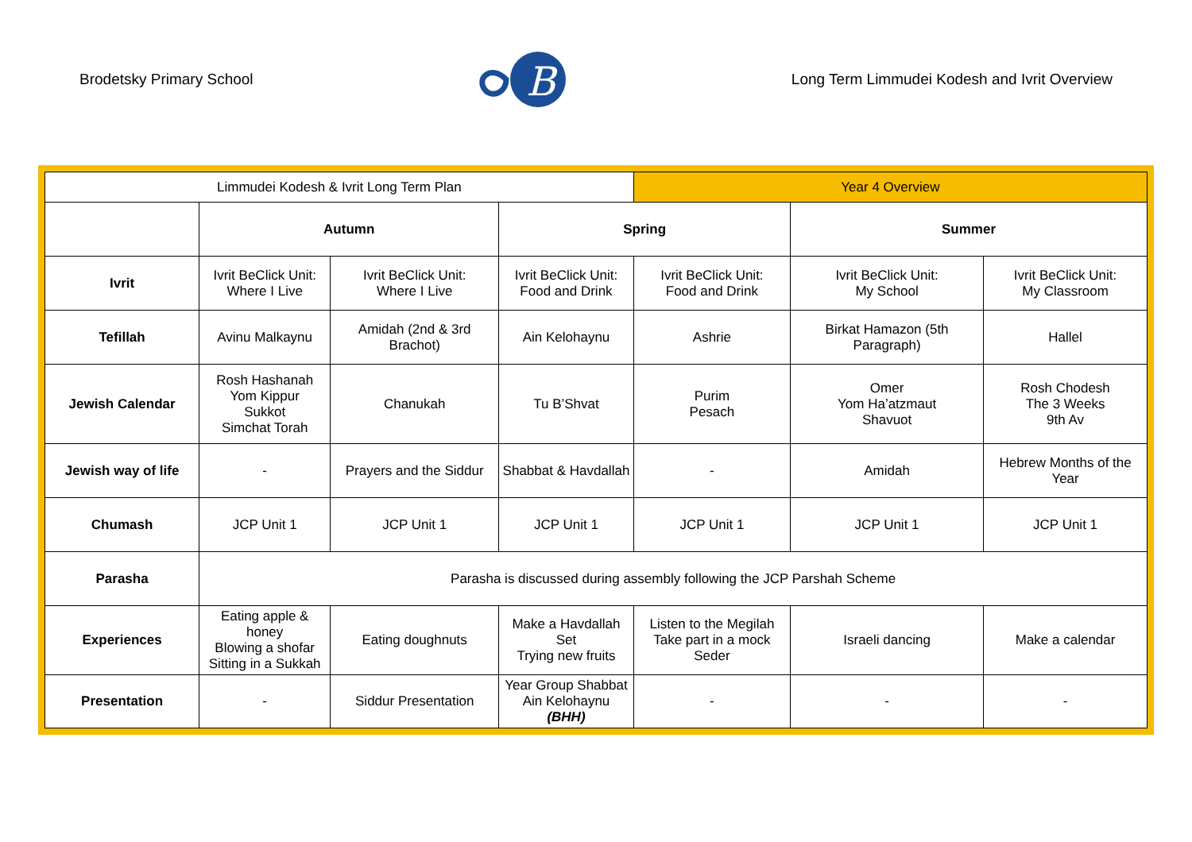Brodetsky Primary School
B
Long Term Limmudei Kodesh and Ivrit Overview
| Limmudei Kodesh & Ivrit Long Term Plan | | | | Year 4 Overview | | |
| | Autumn | | Spring | | Summer | |
| Ivrit | Ivrit BeClick Unit: Where I Live | Ivrit BeClick Unit: Where I Live | Ivrit BeClick Unit: Food and Drink | Ivrit BeClick Unit: Food and Drink | Ivrit BeClick Unit: My School | Ivrit BeClick Unit: My Classroom |
| Tefillah | Avinu Malkaynu | Amidah (2nd & 3rd Brachot) | Ain Kelohaynu | Ashrie | Birkat Hamazon (5th Paragraph) | Hallel |
| Jewish Calendar | Rosh Hashanah Yom Kippur Sukkot Simchat Torah | Chanukah | Tu B’Shvat | Purim Pesach | Omer Yom Ha’atzmaut Shavuot | Rosh Chodesh The 3 Weeks 9th Av |
| Jewish way of life | - | Prayers and the Siddur | Shabbat & Havdallah | - | Amidah | Hebrew Months of the Year |
| Chumash | JCP Unit 1 | JCP Unit 1 | JCP Unit 1 | JCP Unit 1 | JCP Unit 1 | JCP Unit 1 |
| Parasha | Parasha is discussed during assembly following the JCP Parshah Scheme | | | | | |
| Experiences | Eating apple & honey Blowing a shofar Sitting in a Sukkah | Eating doughnuts | Make a Havdallah Set Trying new fruits | Listen to the Megilah Take part in a mock Seder | Israeli dancing | Make a calendar |
| Presentation | - | Siddur Presentation | Year Group Shabbat Ain Kelohaynu (BHH) | - | - | - |